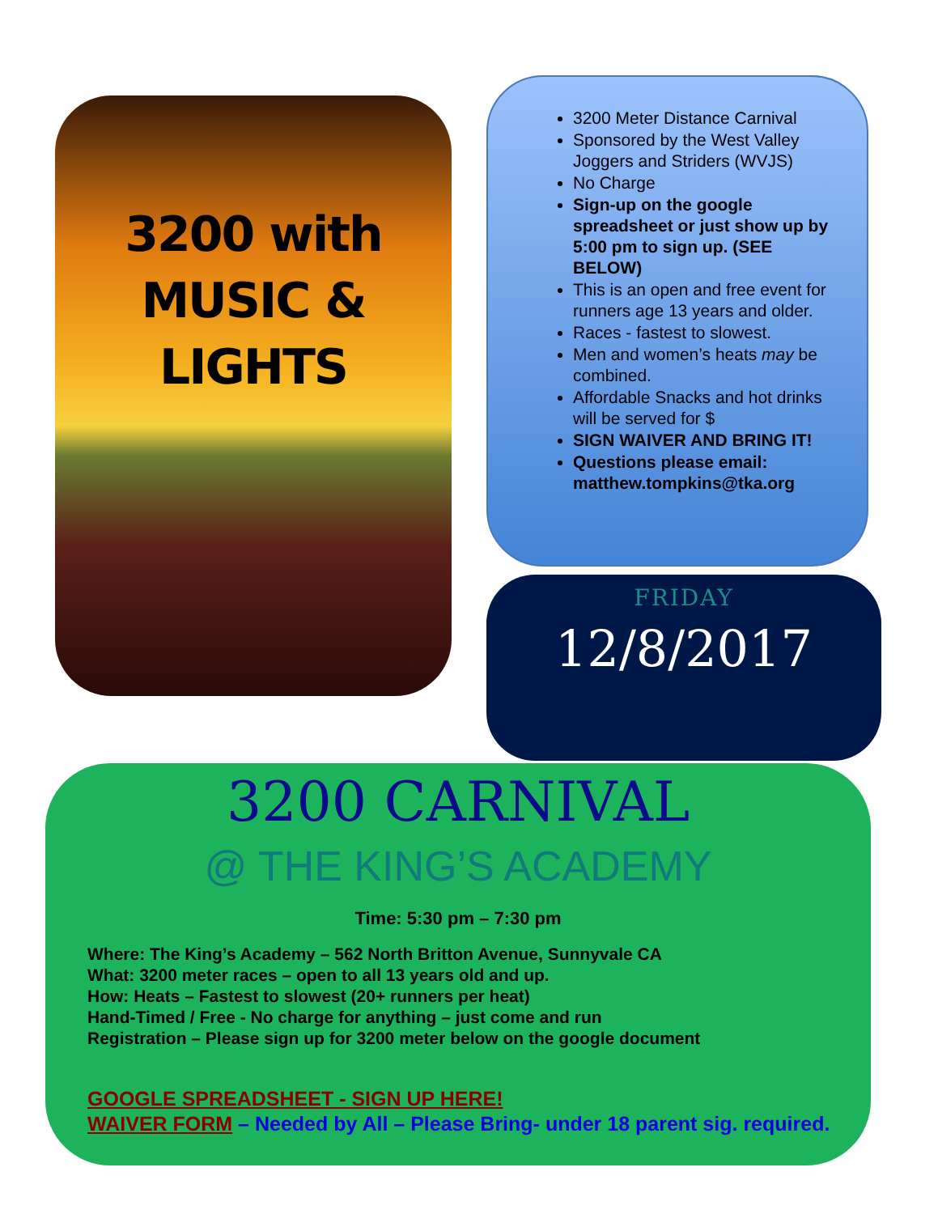3200 with
MUSIC &
LIGHTS
3200 Meter Distance Carnival
Sponsored by the West Valley Joggers and Striders (WVJS)
No Charge
Sign-up on the google spreadsheet or just show up by 5:00 pm to sign up. (SEE BELOW)
This is an open and free event for runners age 13 years and older.
Races - fastest to slowest.
Men and women’s heats may be combined.
Affordable Snacks and hot drinks will be served for $
SIGN WAIVER AND BRING IT!
Questions please email: matthew.tompkins@tka.org
FRIDAY
12/8/2017
3200 CARNIVAL
@ THE KING’S ACADEMY
Time: 5:30 pm – 7:30 pm
Where: The King’s Academy – 562 North Britton Avenue, Sunnyvale CA
What: 3200 meter races – open to all 13 years old and up.
How: Heats – Fastest to slowest (20+ runners per heat)
Hand-Timed / Free - No charge for anything – just come and run
Registration – Please sign up for 3200 meter below on the google document
GOOGLE SPREADSHEET - SIGN UP HERE!
WAIVER FORM – Needed by All – Please Bring- under 18 parent sig. required.